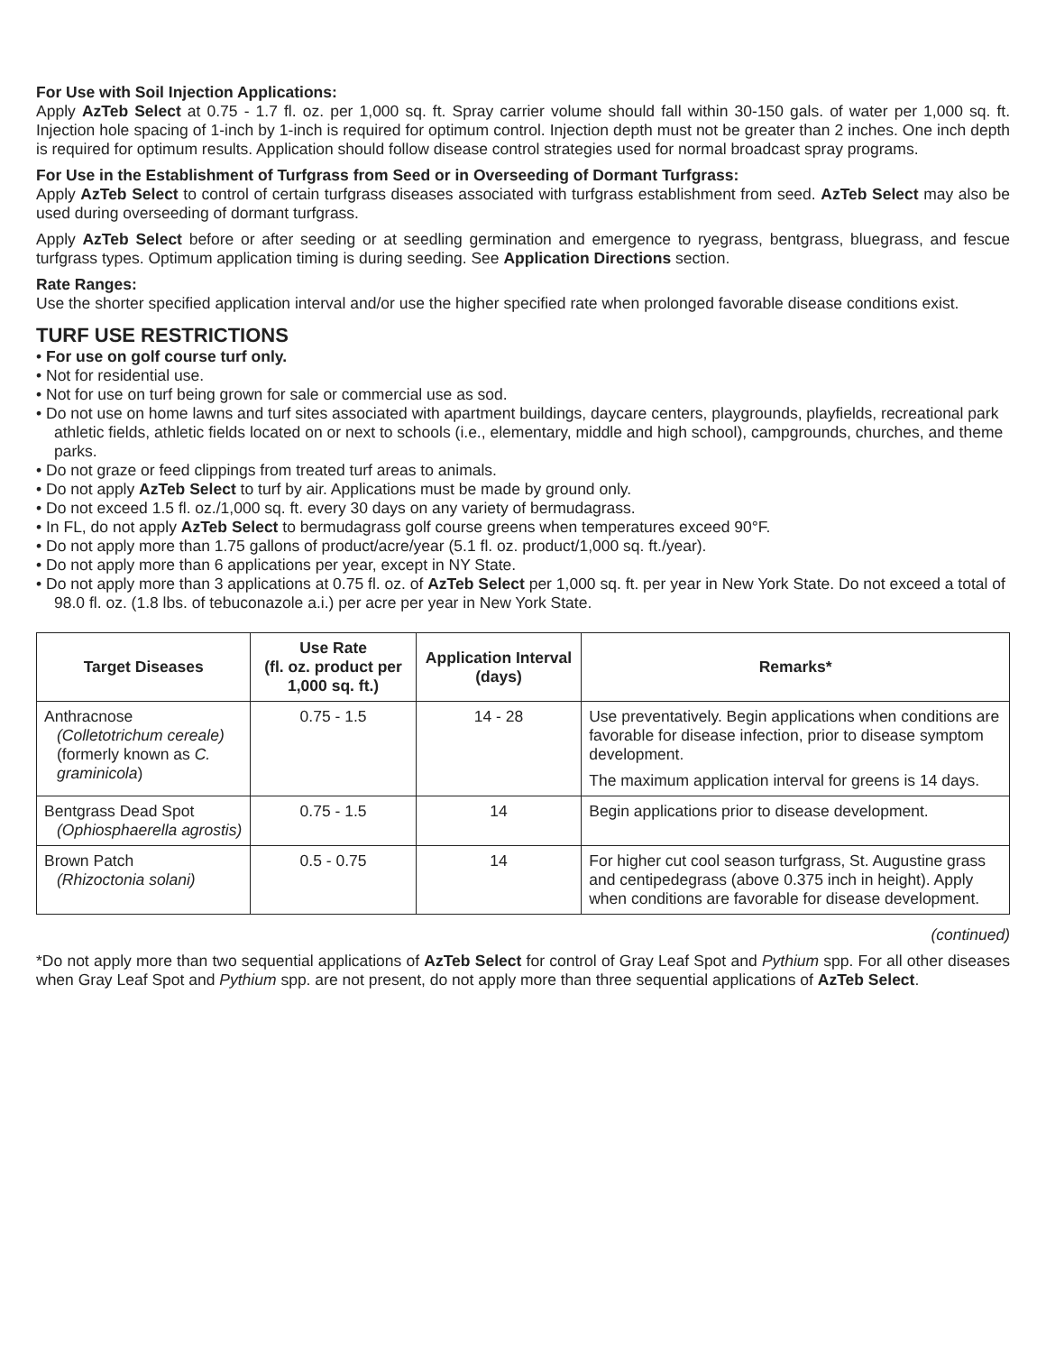For Use with Soil Injection Applications:
Apply AzTeb Select at 0.75 - 1.7 fl. oz. per 1,000 sq. ft. Spray carrier volume should fall within 30-150 gals. of water per 1,000 sq. ft. Injection hole spacing of 1-inch by 1-inch is required for optimum control. Injection depth must not be greater than 2 inches. One inch depth is required for optimum results. Application should follow disease control strategies used for normal broadcast spray programs.
For Use in the Establishment of Turfgrass from Seed or in Overseeding of Dormant Turfgrass:
Apply AzTeb Select to control of certain turfgrass diseases associated with turfgrass establishment from seed. AzTeb Select may also be used during overseeding of dormant turfgrass.
Apply AzTeb Select before or after seeding or at seedling germination and emergence to ryegrass, bentgrass, bluegrass, and fescue turfgrass types. Optimum application timing is during seeding. See Application Directions section.
Rate Ranges:
Use the shorter specified application interval and/or use the higher specified rate when prolonged favorable disease conditions exist.
TURF USE RESTRICTIONS
• For use on golf course turf only.
• Not for residential use.
• Not for use on turf being grown for sale or commercial use as sod.
• Do not use on home lawns and turf sites associated with apartment buildings, daycare centers, playgrounds, playfields, recreational park athletic fields, athletic fields located on or next to schools (i.e., elementary, middle and high school), campgrounds, churches, and theme parks.
• Do not graze or feed clippings from treated turf areas to animals.
• Do not apply AzTeb Select to turf by air. Applications must be made by ground only.
• Do not exceed 1.5 fl. oz./1,000 sq. ft. every 30 days on any variety of bermudagrass.
• In FL, do not apply AzTeb Select to bermudagrass golf course greens when temperatures exceed 90°F.
• Do not apply more than 1.75 gallons of product/acre/year (5.1 fl. oz. product/1,000 sq. ft./year).
• Do not apply more than 6 applications per year, except in NY State.
• Do not apply more than 3 applications at 0.75 fl. oz. of AzTeb Select per 1,000 sq. ft. per year in New York State. Do not exceed a total of 98.0 fl. oz. (1.8 lbs. of tebuconazole a.i.) per acre per year in New York State.
| Target Diseases | Use Rate (fl. oz. product per 1,000 sq. ft.) | Application Interval (days) | Remarks* |
| --- | --- | --- | --- |
| Anthracnose (Colletotrichum cereale) (formerly known as C. graminicola ) | 0.75 - 1.5 | 14 - 28 | Use preventatively. Begin applications when conditions are favorable for disease infection, prior to disease symptom development. The maximum application interval for greens is 14 days. |
| Bentgrass Dead Spot (Ophiosphaerella agrostis) | 0.75 - 1.5 | 14 | Begin applications prior to disease development. |
| Brown Patch (Rhizoctonia solani) | 0.5 - 0.75 | 14 | For higher cut cool season turfgrass, St. Augustine grass and centipedegrass (above 0.375 inch in height). Apply when conditions are favorable for disease development. |
(continued)
*Do not apply more than two sequential applications of AzTeb Select for control of Gray Leaf Spot and Pythium spp. For all other diseases when Gray Leaf Spot and Pythium spp. are not present, do not apply more than three sequential applications of AzTeb Select.